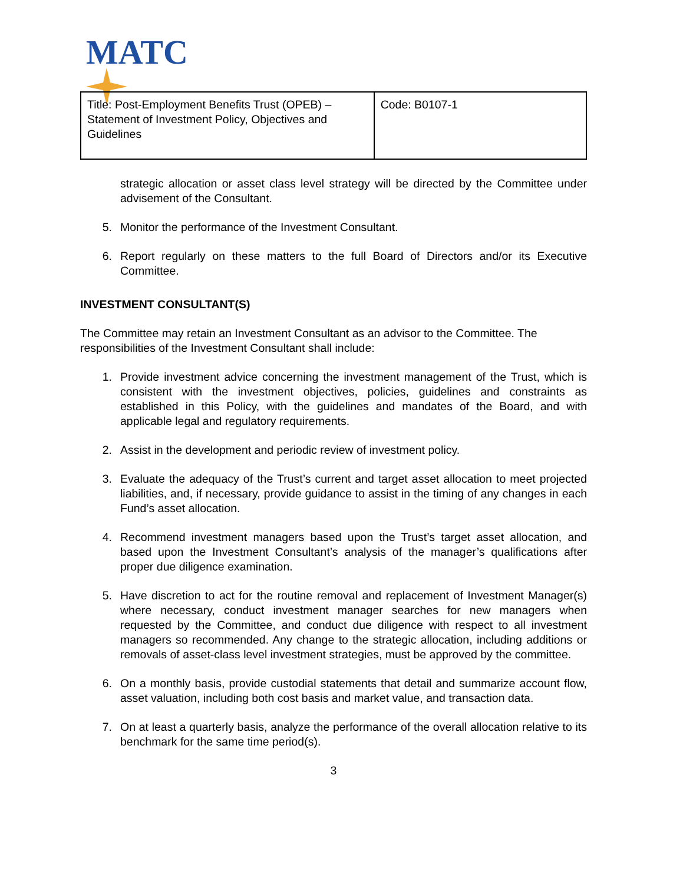MATC
| Title: Post-Employment Benefits Trust (OPEB) – Statement of Investment Policy, Objectives and Guidelines | Code: B0107-1 |
strategic allocation or asset class level strategy will be directed by the Committee under advisement of the Consultant.
5. Monitor the performance of the Investment Consultant.
6. Report regularly on these matters to the full Board of Directors and/or its Executive Committee.
INVESTMENT CONSULTANT(S)
The Committee may retain an Investment Consultant as an advisor to the Committee. The responsibilities of the Investment Consultant shall include:
1. Provide investment advice concerning the investment management of the Trust, which is consistent with the investment objectives, policies, guidelines and constraints as established in this Policy, with the guidelines and mandates of the Board, and with applicable legal and regulatory requirements.
2. Assist in the development and periodic review of investment policy.
3. Evaluate the adequacy of the Trust’s current and target asset allocation to meet projected liabilities, and, if necessary, provide guidance to assist in the timing of any changes in each Fund’s asset allocation.
4. Recommend investment managers based upon the Trust’s target asset allocation, and based upon the Investment Consultant’s analysis of the manager’s qualifications after proper due diligence examination.
5. Have discretion to act for the routine removal and replacement of Investment Manager(s) where necessary, conduct investment manager searches for new managers when requested by the Committee, and conduct due diligence with respect to all investment managers so recommended. Any change to the strategic allocation, including additions or removals of asset-class level investment strategies, must be approved by the committee.
6. On a monthly basis, provide custodial statements that detail and summarize account flow, asset valuation, including both cost basis and market value, and transaction data.
7. On at least a quarterly basis, analyze the performance of the overall allocation relative to its benchmark for the same time period(s).
3